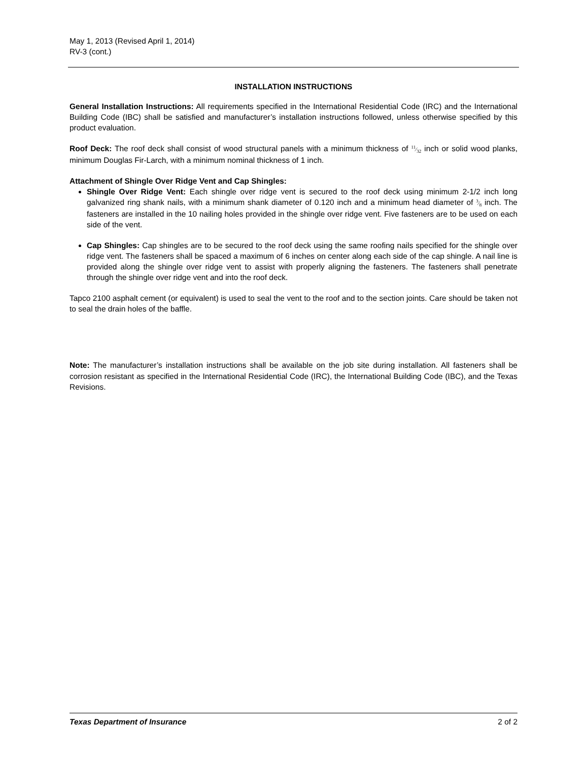May 1, 2013 (Revised April 1, 2014)
RV-3 (cont.)
INSTALLATION INSTRUCTIONS
General Installation Instructions: All requirements specified in the International Residential Code (IRC) and the International Building Code (IBC) shall be satisfied and manufacturer’s installation instructions followed, unless otherwise specified by this product evaluation.
Roof Deck: The roof deck shall consist of wood structural panels with a minimum thickness of 11⁄32 inch or solid wood planks, minimum Douglas Fir-Larch, with a minimum nominal thickness of 1 inch.
Attachment of Shingle Over Ridge Vent and Cap Shingles:
Shingle Over Ridge Vent: Each shingle over ridge vent is secured to the roof deck using minimum 2-1/2 inch long galvanized ring shank nails, with a minimum shank diameter of 0.120 inch and a minimum head diameter of 3⁄8 inch. The fasteners are installed in the 10 nailing holes provided in the shingle over ridge vent. Five fasteners are to be used on each side of the vent.
Cap Shingles: Cap shingles are to be secured to the roof deck using the same roofing nails specified for the shingle over ridge vent. The fasteners shall be spaced a maximum of 6 inches on center along each side of the cap shingle. A nail line is provided along the shingle over ridge vent to assist with properly aligning the fasteners. The fasteners shall penetrate through the shingle over ridge vent and into the roof deck.
Tapco 2100 asphalt cement (or equivalent) is used to seal the vent to the roof and to the section joints. Care should be taken not to seal the drain holes of the baffle.
Note: The manufacturer’s installation instructions shall be available on the job site during installation. All fasteners shall be corrosion resistant as specified in the International Residential Code (IRC), the International Building Code (IBC), and the Texas Revisions.
Texas Department of Insurance 2 of 2